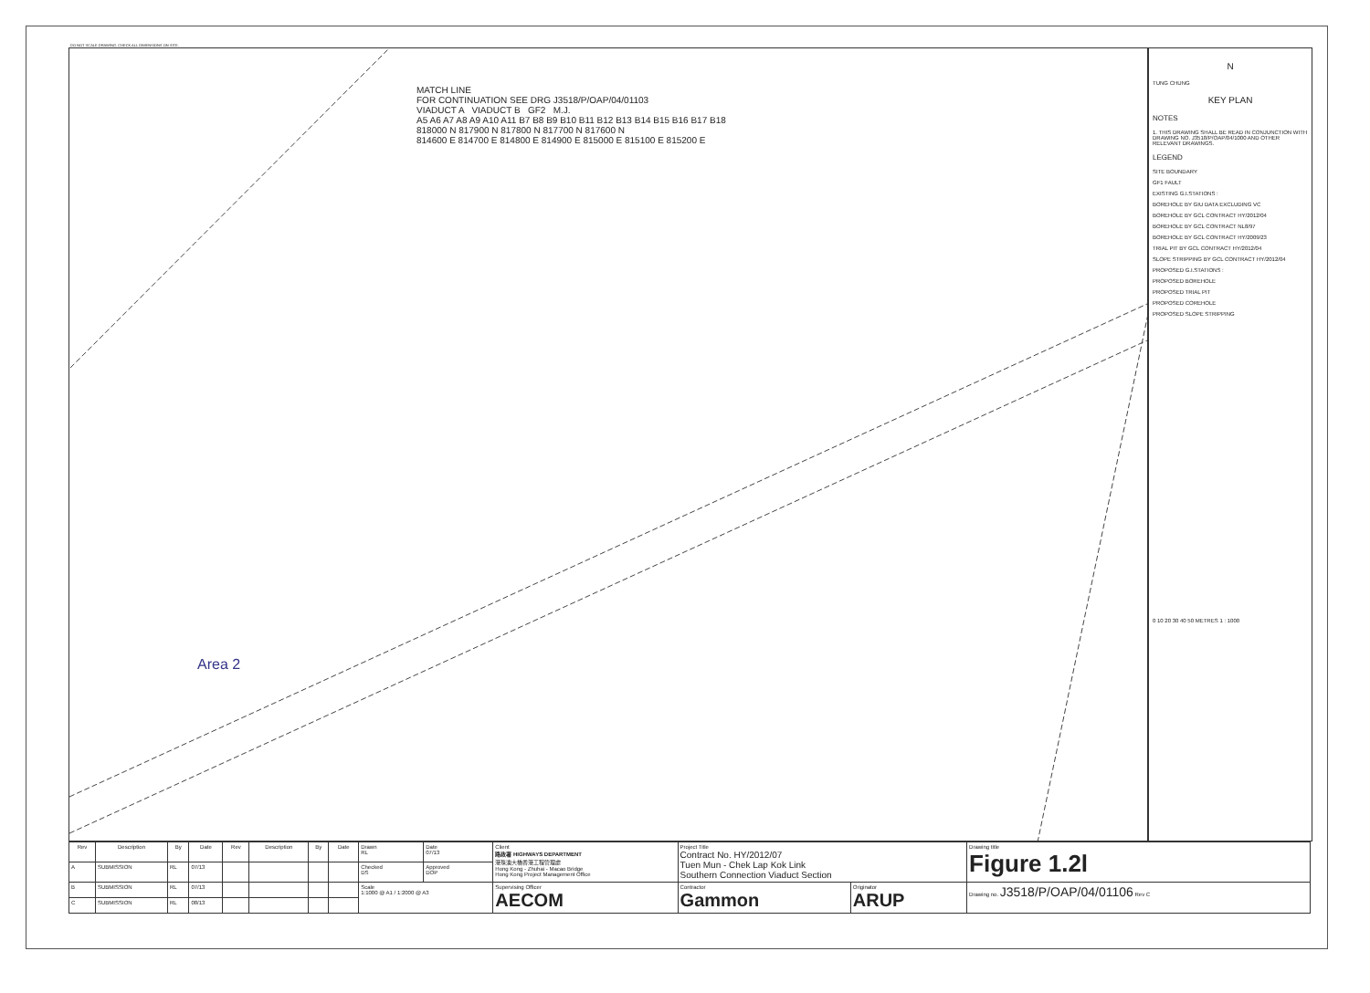DO NOT SCALE DRAWING. CHECK ALL DIMENSIONS ON SITE.
MATCH LINE
FOR CONTINUATION SEE DRG J3518/P/OAP/04/01103
VIADUCT A VIADUCT B GF2 M.J.
A5 A6 A7 A8 A9 A10 A11 B7 B8 B9 B10 B11 B12 B13 B14 B15 B16 B17 B18
818000 N 817900 N 817800 N 817700 N 817600 N
814600 E 814700 E 814800 E 814900 E 815000 E 815100 E 815200 E
Area 2
N
TUNG CHUNG
KEY PLAN
NOTES
1. THIS DRAWING SHALL BE READ IN CONJUNCTION WITH DRAWING NO. J3518/P/OAP/04/1000 AND OTHER RELEVANT DRAWINGS.
LEGEND
SITE BOUNDARY
GF1 FAULT
EXISTING G.I.STATIONS :
BOREHOLE BY GIU DATA EXCLUDING VC
BOREHOLE BY GCL CONTRACT HY/2012/04
BOREHOLE BY GCL CONTRACT NL8/97
BOREHOLE BY GCL CONTRACT HY/2009/23
TRIAL PIT BY GCL CONTRACT HY/2012/04
SLOPE STRIPPING BY GCL CONTRACT HY/2012/04
PROPOSED G.I.STATIONS :
PROPOSED BOREHOLE
PROPOSED TRIAL PIT
PROPOSED COREHOLE
PROPOSED SLOPE STRIPPING
0 10 20 30 40 50 METRES 1 : 1000
| Rev | Description | By | Date | Rev | Description | By | Date | Drawn RL | Date 07/13 | Client 路政署 HIGHWAYS DEPARTMENT 港珠澳大橋香港工程管理處 Hong Kong - Zhuhai - Macao Bridge Hong Kong Project Management Office | Project Title Contract No. HY/2012/07 Tuen Mun - Chek Lap Kok Link Southern Connection Viaduct Section | | Drawing title Figure 1.2l |
| A | SUBMISSION | RL | 07/13 | | | | | Checked DS | Approved DOP | | | | |
| B | SUBMISSION | RL | 07/13 | | | | | Scale 1:1000 @ A1 / 1:2000 @ A3 | | Supervising Officer AECOM | Contractor Gammon | Originator ARUP | Drawing no. J3518/P/OAP/04/01106 Rev C |
| C | SUBMISSION | RL | 08/13 | | | | | | | | | | |